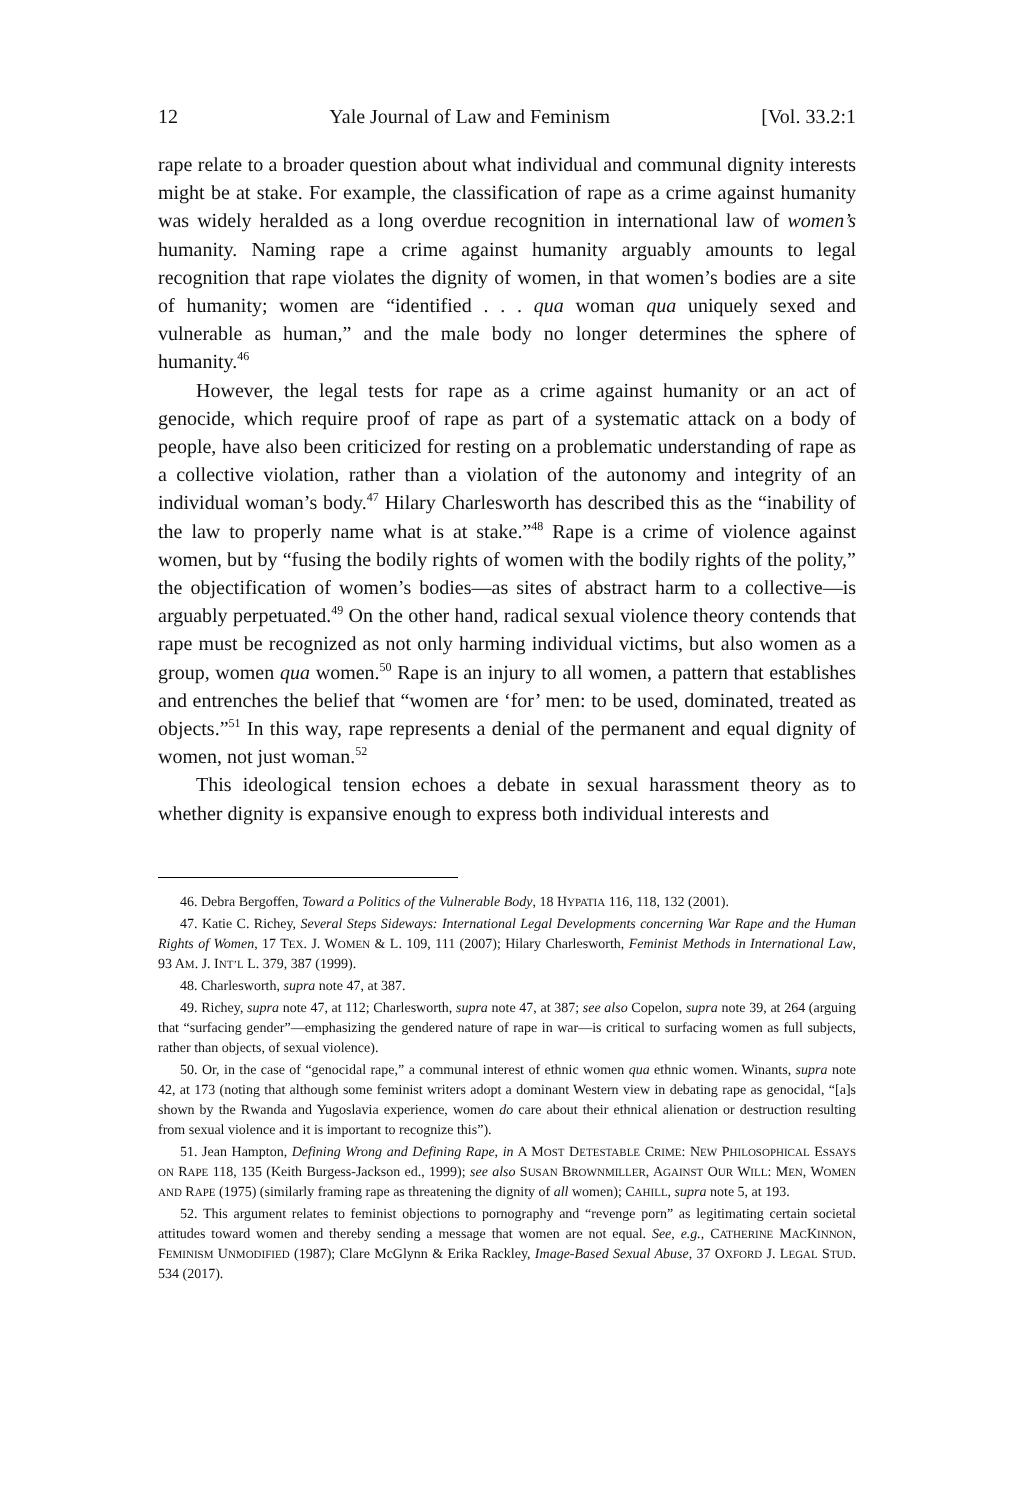12 Yale Journal of Law and Feminism [Vol. 33.2:1
rape relate to a broader question about what individual and communal dignity interests might be at stake. For example, the classification of rape as a crime against humanity was widely heralded as a long overdue recognition in international law of women’s humanity. Naming rape a crime against humanity arguably amounts to legal recognition that rape violates the dignity of women, in that women’s bodies are a site of humanity; women are “identified . . . qua woman qua uniquely sexed and vulnerable as human,” and the male body no longer determines the sphere of humanity.<sup>46</sup>
However, the legal tests for rape as a crime against humanity or an act of genocide, which require proof of rape as part of a systematic attack on a body of people, have also been criticized for resting on a problematic understanding of rape as a collective violation, rather than a violation of the autonomy and integrity of an individual woman’s body.<sup>47</sup> Hilary Charlesworth has described this as the “inability of the law to properly name what is at stake.”<sup>48</sup> Rape is a crime of violence against women, but by “fusing the bodily rights of women with the bodily rights of the polity,” the objectification of women’s bodies—as sites of abstract harm to a collective—is arguably perpetuated.<sup>49</sup> On the other hand, radical sexual violence theory contends that rape must be recognized as not only harming individual victims, but also women as a group, women qua women.<sup>50</sup> Rape is an injury to all women, a pattern that establishes and entrenches the belief that “women are ‘for’ men: to be used, dominated, treated as objects.”<sup>51</sup> In this way, rape represents a denial of the permanent and equal dignity of women, not just woman.<sup>52</sup>
This ideological tension echoes a debate in sexual harassment theory as to whether dignity is expansive enough to express both individual interests and
46. Debra Bergoffen, Toward a Politics of the Vulnerable Body, 18 HYPATIA 116, 118, 132 (2001).
47. Katie C. Richey, Several Steps Sideways: International Legal Developments concerning War Rape and the Human Rights of Women, 17 TEX. J. WOMEN & L. 109, 111 (2007); Hilary Charlesworth, Feminist Methods in International Law, 93 AM. J. INT’L L. 379, 387 (1999).
48. Charlesworth, supra note 47, at 387.
49. Richey, supra note 47, at 112; Charlesworth, supra note 47, at 387; see also Copelon, supra note 39, at 264 (arguing that “surfacing gender”—emphasizing the gendered nature of rape in war—is critical to surfacing women as full subjects, rather than objects, of sexual violence).
50. Or, in the case of “genocidal rape,” a communal interest of ethnic women qua ethnic women. Winants, supra note 42, at 173 (noting that although some feminist writers adopt a dominant Western view in debating rape as genocidal, “[a]s shown by the Rwanda and Yugoslavia experience, women do care about their ethnical alienation or destruction resulting from sexual violence and it is important to recognize this”).
51. Jean Hampton, Defining Wrong and Defining Rape, in A MOST DETESTABLE CRIME: NEW PHILOSOPHICAL ESSAYS ON RAPE 118, 135 (Keith Burgess-Jackson ed., 1999); see also SUSAN BROWNMILLER, AGAINST OUR WILL: MEN, WOMEN AND RAPE (1975) (similarly framing rape as threatening the dignity of all women); CAHILL, supra note 5, at 193.
52. This argument relates to feminist objections to pornography and “revenge porn” as legitimating certain societal attitudes toward women and thereby sending a message that women are not equal. See, e.g., CATHERINE MACKINNON, FEMINISM UNMODIFIED (1987); Clare McGlynn & Erika Rackley, Image-Based Sexual Abuse, 37 OXFORD J. LEGAL STUD. 534 (2017).